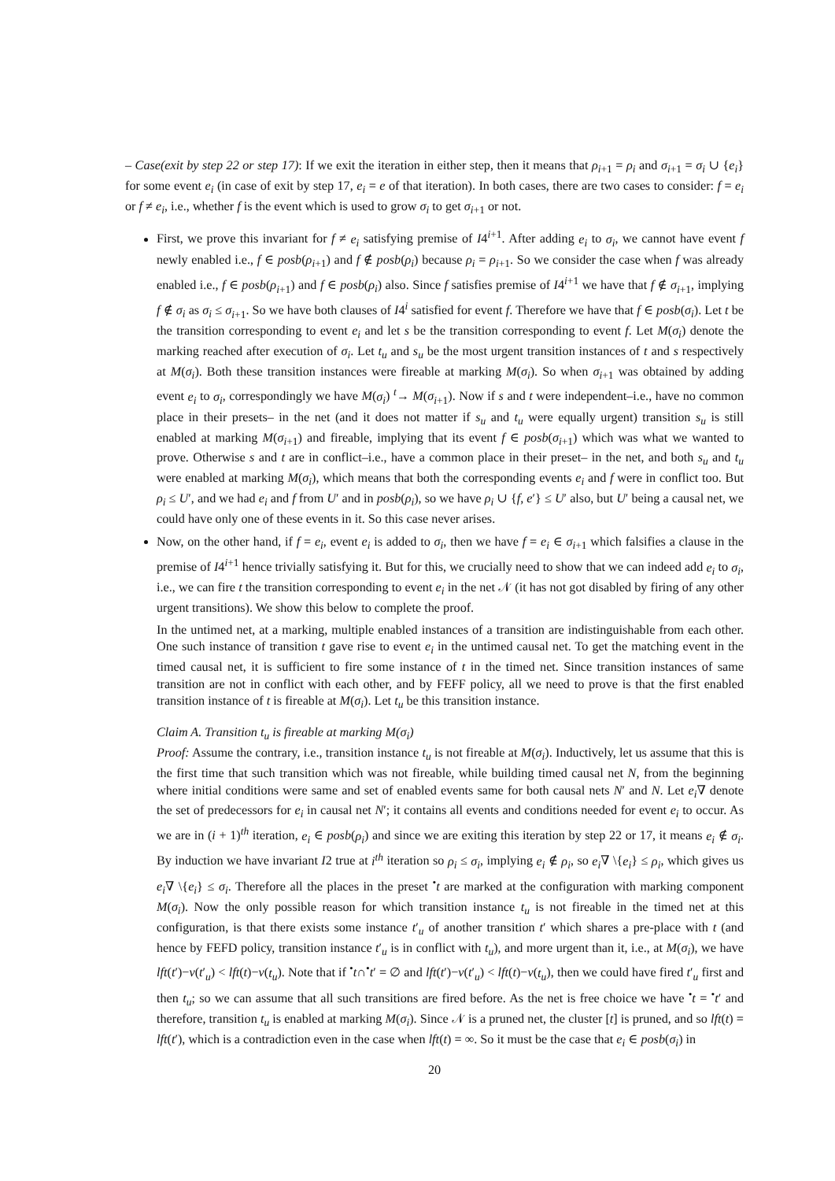– Case(exit by step 22 or step 17): If we exit the iteration in either step, then it means that ρ<sub>i+1</sub> = ρ<sub>i</sub> and σ<sub>i+1</sub> = σ<sub>i</sub> ∪ {e<sub>i</sub>} for some event e<sub>i</sub> (in case of exit by step 17, e<sub>i</sub> = e of that iteration). In both cases, there are two cases to consider: f = e<sub>i</sub> or f ≠ e<sub>i</sub>, i.e., whether f is the event which is used to grow σ<sub>i</sub> to get σ<sub>i+1</sub> or not.
First, we prove this invariant for f ≠ e<sub>i</sub> satisfying premise of I4<sup>i+1</sup>. After adding e<sub>i</sub> to σ<sub>i</sub>, we cannot have event f newly enabled i.e., f ∈ posb(ρ<sub>i+1</sub>) and f ∉ posb(ρ<sub>i</sub>) because ρ<sub>i</sub> = ρ<sub>i+1</sub>. So we consider the case when f was already enabled i.e., f ∈ posb(ρ<sub>i+1</sub>) and f ∈ posb(ρ<sub>i</sub>) also. Since f satisfies premise of I4<sup>i+1</sup> we have that f ∉ σ<sub>i+1</sub>, implying f ∉ σ<sub>i</sub> as σ<sub>i</sub> ≤ σ<sub>i+1</sub>. So we have both clauses of I4<sup>i</sup> satisfied for event f. Therefore we have that f ∈ posb(σ<sub>i</sub>). Let t be the transition corresponding to event e<sub>i</sub> and let s be the transition corresponding to event f. Let M(σ<sub>i</sub>) denote the marking reached after execution of σ<sub>i</sub>. Let t<sub>u</sub> and s<sub>u</sub> be the most urgent transition instances of t and s respectively at M(σ<sub>i</sub>). Both these transition instances were fireable at marking M(σ<sub>i</sub>). So when σ<sub>i+1</sub> was obtained by adding event e<sub>i</sub> to σ<sub>i</sub>, correspondingly we have M(σ<sub>i</sub>) <sup>t</sup>→ M(σ<sub>i+1</sub>). Now if s and t were independent–i.e., have no common place in their presets– in the net (and it does not matter if s<sub>u</sub> and t<sub>u</sub> were equally urgent) transition s<sub>u</sub> is still enabled at marking M(σ<sub>i+1</sub>) and fireable, implying that its event f ∈ posb(σ<sub>i+1</sub>) which was what we wanted to prove. Otherwise s and t are in conflict–i.e., have a common place in their preset– in the net, and both s<sub>u</sub> and t<sub>u</sub> were enabled at marking M(σ<sub>i</sub>), which means that both the corresponding events e<sub>i</sub> and f were in conflict too. But ρ<sub>i</sub> ≤ U′, and we had e<sub>i</sub> and f from U′ and in posb(ρ<sub>i</sub>), so we have ρ<sub>i</sub> ∪ {f, e′} ≤ U′ also, but U′ being a causal net, we could have only one of these events in it. So this case never arises.
Now, on the other hand, if f = e<sub>i</sub>, event e<sub>i</sub> is added to σ<sub>i</sub>, then we have f = e<sub>i</sub> ∈ σ<sub>i+1</sub> which falsifies a clause in the premise of I4<sup>i+1</sup> hence trivially satisfying it. But for this, we crucially need to show that we can indeed add e<sub>i</sub> to σ<sub>i</sub>, i.e., we can fire t the transition corresponding to event e<sub>i</sub> in the net 𝒩 (it has not got disabled by firing of any other urgent transitions). We show this below to complete the proof.
In the untimed net, at a marking, multiple enabled instances of a transition are indistinguishable from each other. One such instance of transition t gave rise to event e<sub>i</sub> in the untimed causal net. To get the matching event in the timed causal net, it is sufficient to fire some instance of t in the timed net. Since transition instances of same transition are not in conflict with each other, and by FEFF policy, all we need to prove is that the first enabled transition instance of t is fireable at M(σ<sub>i</sub>). Let t<sub>u</sub> be this transition instance.
Claim A. Transition t<sub>u</sub> is fireable at marking M(σ<sub>i</sub>)
Proof: Assume the contrary, i.e., transition instance t<sub>u</sub> is not fireable at M(σ<sub>i</sub>). Inductively, let us assume that this is the first time that such transition which was not fireable, while building timed causal net N, from the beginning where initial conditions were same and set of enabled events same for both causal nets N′ and N. Let e<sub>i</sub>∇ denote the set of predecessors for e<sub>i</sub> in causal net N′; it contains all events and conditions needed for event e<sub>i</sub> to occur. As we are in (i + 1)<sup>th</sup> iteration, e<sub>i</sub> ∈ posb(ρ<sub>i</sub>) and since we are exiting this iteration by step 22 or 17, it means e<sub>i</sub> ∉ σ<sub>i</sub>. By induction we have invariant I2 true at i<sup>th</sup> iteration so ρ<sub>i</sub> ≤ σ<sub>i</sub>, implying e<sub>i</sub> ∉ ρ<sub>i</sub>, so e<sub>i</sub>∇ \{e<sub>i</sub>} ≤ ρ<sub>i</sub>, which gives us e<sub>i</sub>∇ \{e<sub>i</sub>} ≤ σ<sub>i</sub>. Therefore all the places in the preset <sup>•</sup>t are marked at the configuration with marking component M(σ<sub>i</sub>). Now the only possible reason for which transition instance t<sub>u</sub> is not fireable in the timed net at this configuration, is that there exists some instance t′<sub>u</sub> of another transition t′ which shares a pre-place with t (and hence by FEFD policy, transition instance t′<sub>u</sub> is in conflict with t<sub>u</sub>), and more urgent than it, i.e., at M(σ<sub>i</sub>), we have lft(t′)−v(t′<sub>u</sub>) < lft(t)−v(t<sub>u</sub>). Note that if <sup>•</sup>t∩<sup>•</sup>t′ = ∅ and lft(t′)−v(t′<sub>u</sub>) < lft(t)−v(t<sub>u</sub>), then we could have fired t′<sub>u</sub> first and then t<sub>u</sub>; so we can assume that all such transitions are fired before. As the net is free choice we have <sup>•</sup>t = <sup>•</sup>t′ and therefore, transition t<sub>u</sub> is enabled at marking M(σ<sub>i</sub>). Since 𝒩 is a pruned net, the cluster [t] is pruned, and so lft(t) = lft(t′), which is a contradiction even in the case when lft(t) = ∞. So it must be the case that e<sub>i</sub> ∈ posb(σ<sub>i</sub>) in
20